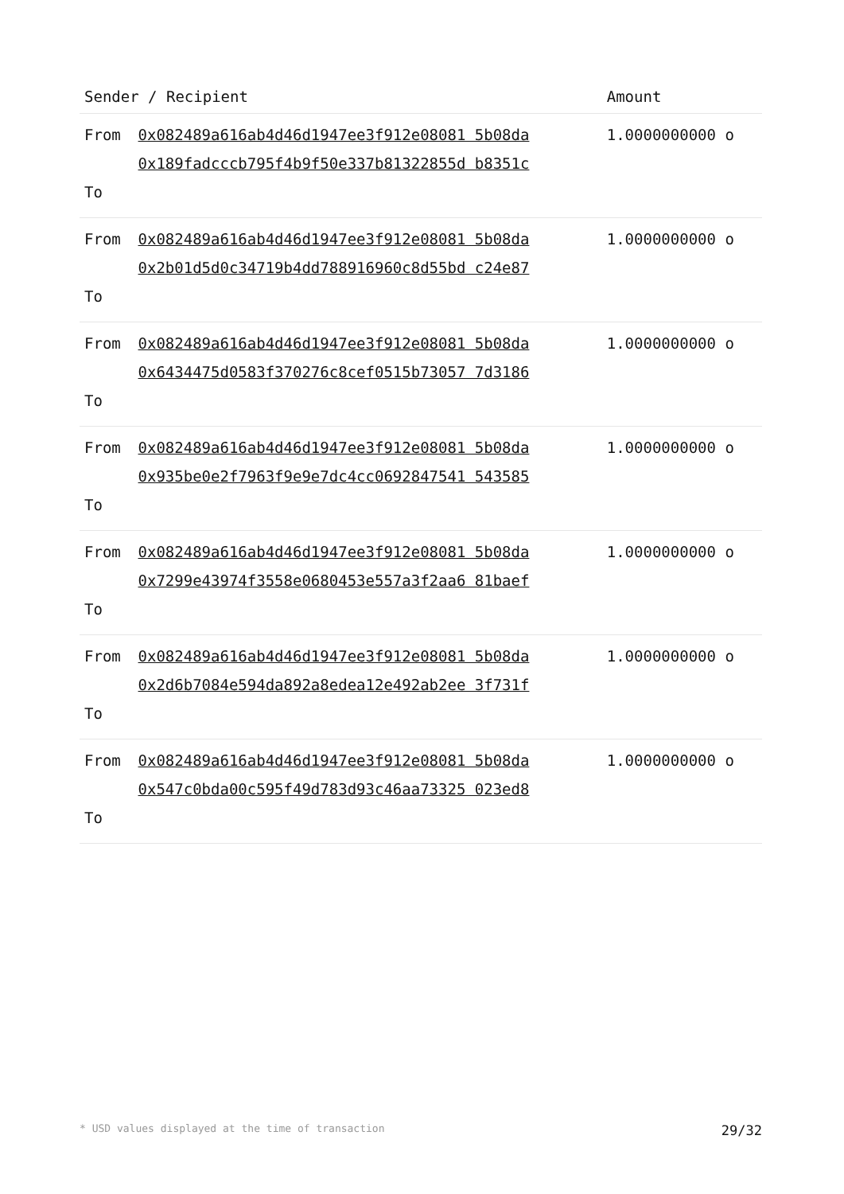| Sender / Recipient | | Amount |
| --- | --- | --- |
| From To | 0x082489a616ab4d46d1947ee3f912e08081 5b08da 0x189fadcccb795f4b9f50e337b81322855d b8351c | 1.0000000000 o |
| From To | 0x082489a616ab4d46d1947ee3f912e08081 5b08da 0x2b01d5d0c34719b4dd788916960c8d55bd c24e87 | 1.0000000000 o |
| From To | 0x082489a616ab4d46d1947ee3f912e08081 5b08da 0x6434475d0583f370276c8cef0515b73057 7d3186 | 1.0000000000 o |
| From To | 0x082489a616ab4d46d1947ee3f912e08081 5b08da 0x935be0e2f7963f9e9e7dc4cc0692847541 543585 | 1.0000000000 o |
| From To | 0x082489a616ab4d46d1947ee3f912e08081 5b08da 0x7299e43974f3558e0680453e557a3f2aa6 81baef | 1.0000000000 o |
| From To | 0x082489a616ab4d46d1947ee3f912e08081 5b08da 0x2d6b7084e594da892a8edea12e492ab2ee 3f731f | 1.0000000000 o |
| From To | 0x082489a616ab4d46d1947ee3f912e08081 5b08da 0x547c0bda00c595f49d783d93c46aa73325 023ed8 | 1.0000000000 o |
* USD values displayed at the time of transaction 29/32